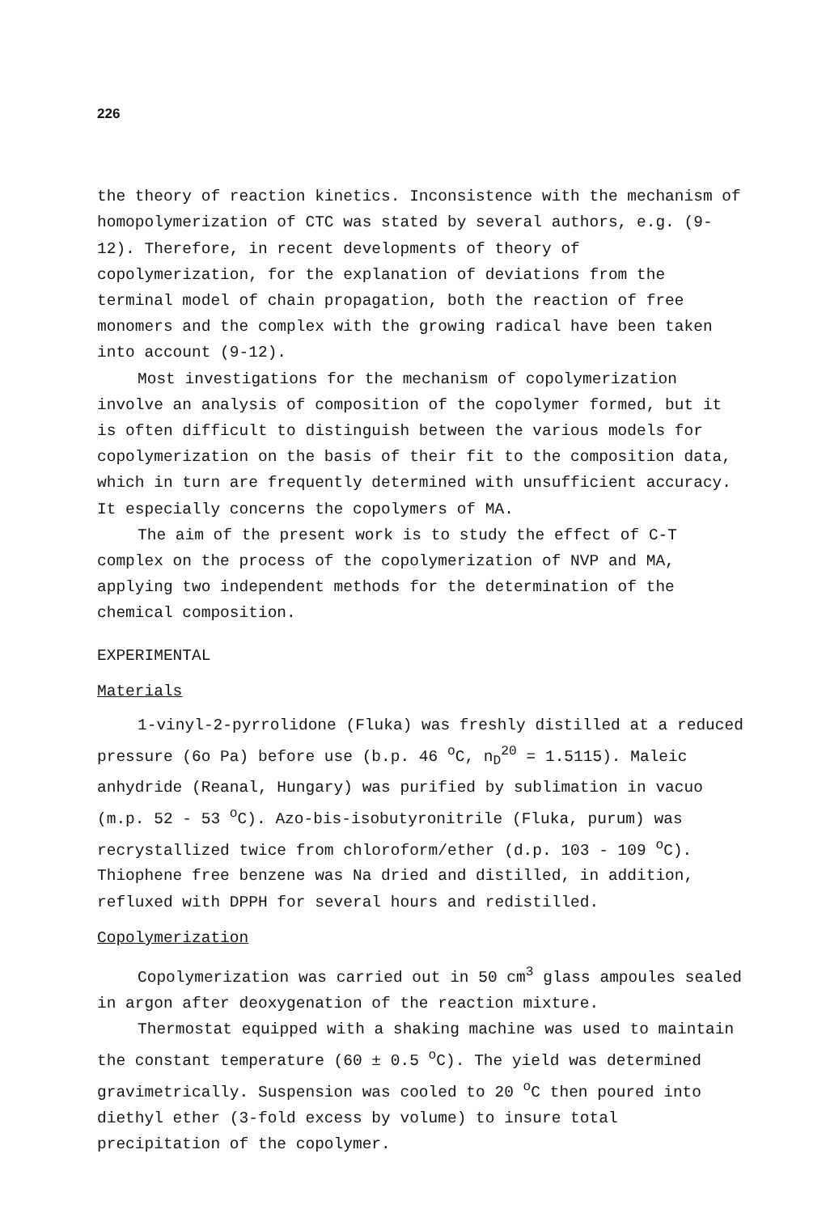226
the theory of reaction kinetics. Inconsistence with the mechanism of homopolymerization of CTC was stated by several authors, e.g. (9-12). Therefore, in recent developments of theory of copolymerization, for the explanation of deviations from the terminal model of chain propagation, both the reaction of free monomers and the complex with the growing radical have been taken into account (9-12).
Most investigations for the mechanism of copolymerization involve an analysis of composition of the copolymer formed, but it is often difficult to distinguish between the various models for copolymerization on the basis of their fit to the composition data, which in turn are frequently determined with unsufficient accuracy. It especially concerns the copolymers of MA.
The aim of the present work is to study the effect of C-T complex on the process of the copolymerization of NVP and MA, applying two independent methods for the determination of the chemical composition.
EXPERIMENTAL
Materials
1-vinyl-2-pyrrolidone (Fluka) was freshly distilled at a reduced pressure (6o Pa) before use (b.p. 46 <sup>o</sup>C, n<sub>D</sub><sup>20</sup> = 1.5115). Maleic anhydride (Reanal, Hungary) was purified by sublimation in vacuo (m.p. 52 - 53 <sup>o</sup>C). Azo-bis-isobutyronitrile (Fluka, purum) was recrystallized twice from chloroform/ether (d.p. 103 - 109 <sup>o</sup>C). Thiophene free benzene was Na dried and distilled, in addition, refluxed with DPPH for several hours and redistilled.
Copolymerization
Copolymerization was carried out in 50 cm<sup>3</sup> glass ampoules sealed in argon after deoxygenation of the reaction mixture.
Thermostat equipped with a shaking machine was used to maintain the constant temperature (60 ± 0.5 <sup>o</sup>C). The yield was determined gravimetrically. Suspension was cooled to 20 <sup>o</sup>C then poured into diethyl ether (3-fold excess by volume) to insure total precipitation of the copolymer.